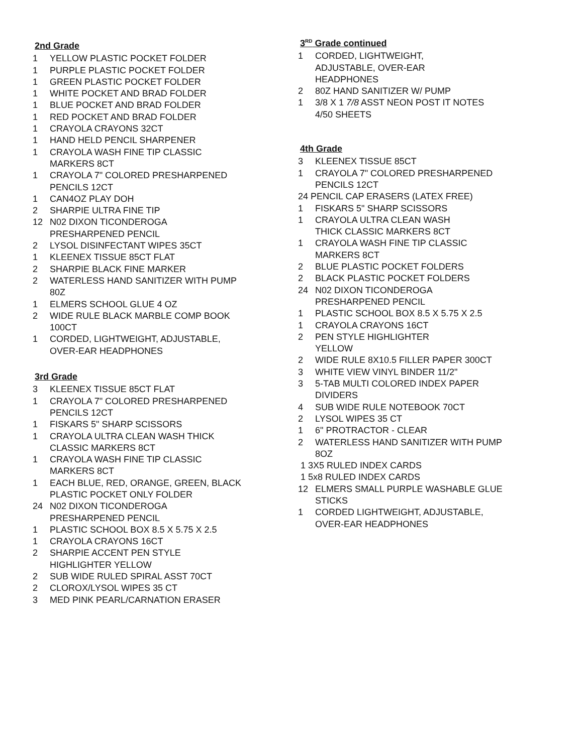2nd Grade
1 YELLOW PLASTIC POCKET FOLDER
1 PURPLE PLASTIC POCKET FOLDER
1 GREEN PLASTIC POCKET FOLDER
1 WHITE POCKET AND BRAD FOLDER
1 BLUE POCKET AND BRAD FOLDER
1 RED POCKET AND BRAD FOLDER
1 CRAYOLA CRAYONS 32CT
1 HAND HELD PENCIL SHARPENER
1 CRAYOLA WASH FINE TIP CLASSIC
MARKERS 8CT
1 CRAYOLA 7" COLORED PRESHARPENED
PENCILS 12CT
1 CAN4OZ PLAY DOH
2 SHARPIE ULTRA FINE TIP
12 N02 DIXON TICONDEROGA
PRESHARPENED PENCIL
2 LYSOL DISINFECTANT WIPES 35CT
1 KLEENEX TISSUE 85CT FLAT
2 SHARPIE BLACK FINE MARKER
2 WATERLESS HAND SANITIZER WITH PUMP
80Z
1 ELMERS SCHOOL GLUE 4 OZ
2 WIDE RULE BLACK MARBLE COMP BOOK
100CT
1 CORDED, LIGHTWEIGHT, ADJUSTABLE,
OVER-EAR HEADPHONES
3rd Grade
3 KLEENEX TISSUE 85CT FLAT
1 CRAYOLA 7" COLORED PRESHARPENED
PENCILS 12CT
1 FISKARS 5" SHARP SCISSORS
1 CRAYOLA ULTRA CLEAN WASH THICK
CLASSIC MARKERS 8CT
1 CRAYOLA WASH FINE TIP CLASSIC
MARKERS 8CT
1 EACH BLUE, RED, ORANGE, GREEN, BLACK
PLASTIC POCKET ONLY FOLDER
24 N02 DIXON TICONDEROGA
PRESHARPENED PENCIL
1 PLASTIC SCHOOL BOX 8.5 X 5.75 X 2.5
1 CRAYOLA CRAYONS 16CT
2 SHARPIE ACCENT PEN STYLE
HIGHLIGHTER YELLOW
2 SUB WIDE RULED SPIRAL ASST 70CT
2 CLOROX/LYSOL WIPES 35 CT
3 MED PINK PEARL/CARNATION ERASER
3<sup>RD</sup> Grade continued
1 CORDED, LIGHTWEIGHT,
ADJUSTABLE, OVER-EAR
HEADPHONES
2 80Z HAND SANITIZER W/ PUMP
1 3/8 X 1 7/8 ASST NEON POST IT NOTES
4/50 SHEETS
4th Grade
3 KLEENEX TISSUE 85CT
1 CRAYOLA 7" COLORED PRESHARPENED
PENCILS 12CT
24 PENCIL CAP ERASERS (LATEX FREE)
1 FISKARS 5" SHARP SCISSORS
1 CRAYOLA ULTRA CLEAN WASH
THICK CLASSIC MARKERS 8CT
1 CRAYOLA WASH FINE TIP CLASSIC
MARKERS 8CT
2 BLUE PLASTIC POCKET FOLDERS
2 BLACK PLASTIC POCKET FOLDERS
24 N02 DIXON TICONDEROGA
PRESHARPENED PENCIL
1 PLASTIC SCHOOL BOX 8.5 X 5.75 X 2.5
1 CRAYOLA CRAYONS 16CT
2 PEN STYLE HIGHLIGHTER
YELLOW
2 WIDE RULE 8X10.5 FILLER PAPER 300CT
3 WHITE VIEW VINYL BINDER 11/2"
3 5-TAB MULTI COLORED INDEX PAPER
DIVIDERS
4 SUB WIDE RULE NOTEBOOK 70CT
2 LYSOL WIPES 35 CT
1 6" PROTRACTOR - CLEAR
2 WATERLESS HAND SANITIZER WITH PUMP
8OZ
1 3X5 RULED INDEX CARDS
1 5x8 RULED INDEX CARDS
12 ELMERS SMALL PURPLE WASHABLE GLUE
STICKS
1 CORDED LIGHTWEIGHT, ADJUSTABLE,
OVER-EAR HEADPHONES